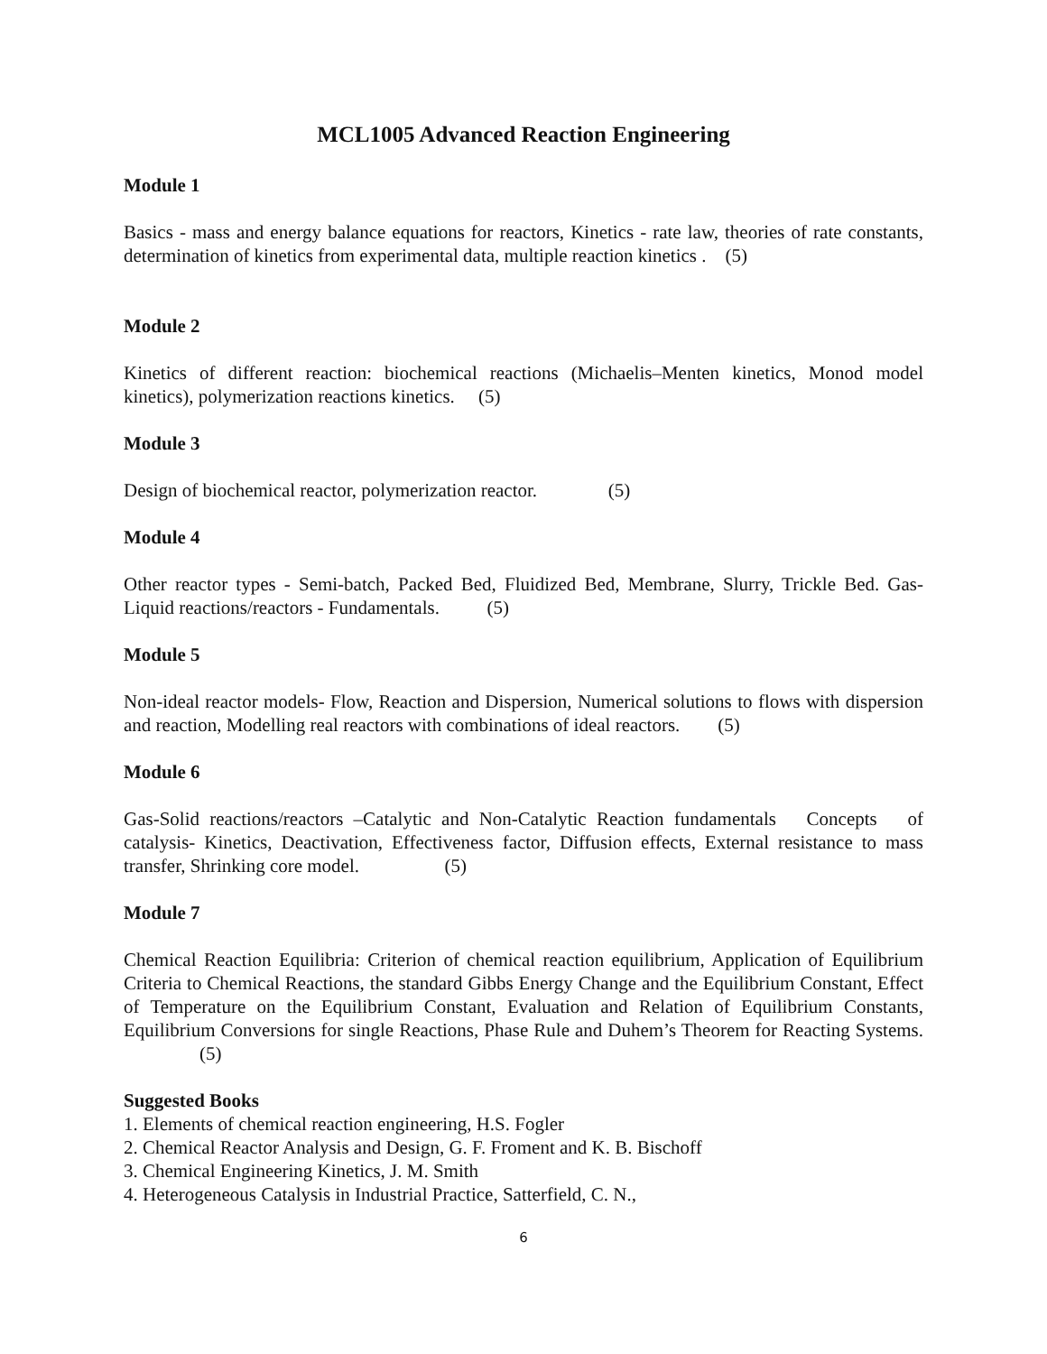MCL1005 Advanced Reaction Engineering
Module 1
Basics - mass and energy balance equations for reactors, Kinetics - rate law, theories of rate constants, determination of kinetics from experimental data, multiple reaction kinetics . (5)
Module 2
Kinetics of different reaction: biochemical reactions (Michaelis–Menten kinetics, Monod model kinetics), polymerization reactions kinetics. (5)
Module 3
Design of biochemical reactor, polymerization reactor. (5)
Module 4
Other reactor types - Semi-batch, Packed Bed, Fluidized Bed, Membrane, Slurry, Trickle Bed. Gas-Liquid reactions/reactors - Fundamentals. (5)
Module 5
Non-ideal reactor models- Flow, Reaction and Dispersion, Numerical solutions to flows with dispersion and reaction, Modelling real reactors with combinations of ideal reactors. (5)
Module 6
Gas-Solid reactions/reactors –Catalytic and Non-Catalytic Reaction fundamentals Concepts of catalysis- Kinetics, Deactivation, Effectiveness factor, Diffusion effects, External resistance to mass transfer, Shrinking core model. (5)
Module 7
Chemical Reaction Equilibria: Criterion of chemical reaction equilibrium, Application of Equilibrium Criteria to Chemical Reactions, the standard Gibbs Energy Change and the Equilibrium Constant, Effect of Temperature on the Equilibrium Constant, Evaluation and Relation of Equilibrium Constants, Equilibrium Conversions for single Reactions, Phase Rule and Duhem’s Theorem for Reacting Systems. (5)
Suggested Books
1. Elements of chemical reaction engineering, H.S. Fogler
2. Chemical Reactor Analysis and Design, G. F. Froment and K. B. Bischoff
3. Chemical Engineering Kinetics, J. M. Smith
4. Heterogeneous Catalysis in Industrial Practice, Satterfield, C. N.,
6